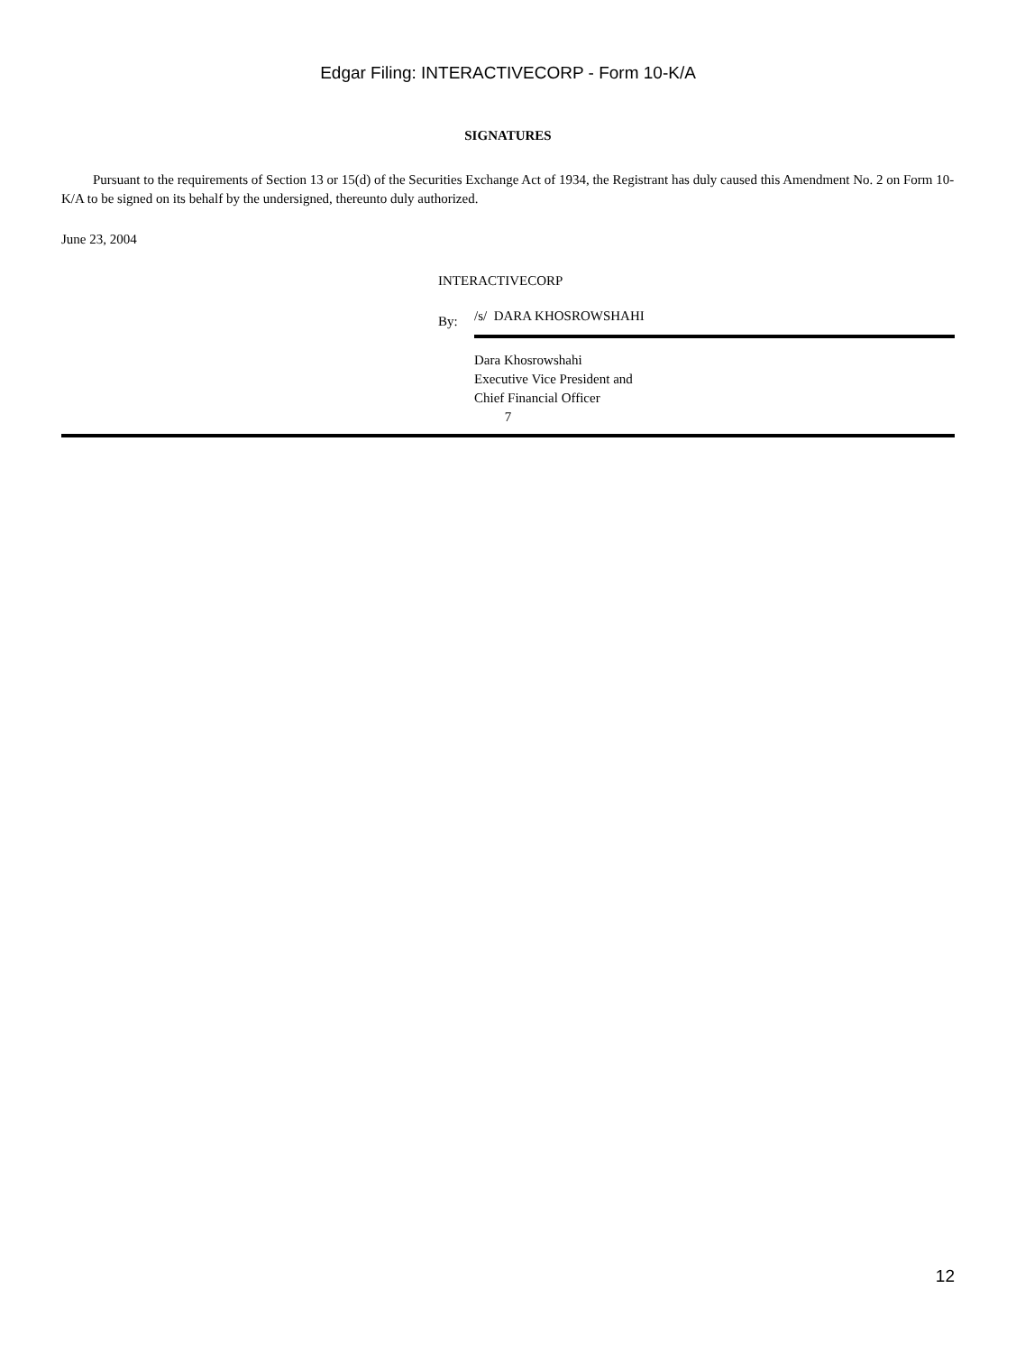Edgar Filing: INTERACTIVECORP - Form 10-K/A
SIGNATURES
Pursuant to the requirements of Section 13 or 15(d) of the Securities Exchange Act of 1934, the Registrant has duly caused this Amendment No. 2 on Form 10-K/A to be signed on its behalf by the undersigned, thereunto duly authorized.
June 23, 2004
INTERACTIVECORP
By:
/s/ DARA KHOSROWSHAHI
Dara Khosrowshahi
Executive Vice President and
Chief Financial Officer
7
12